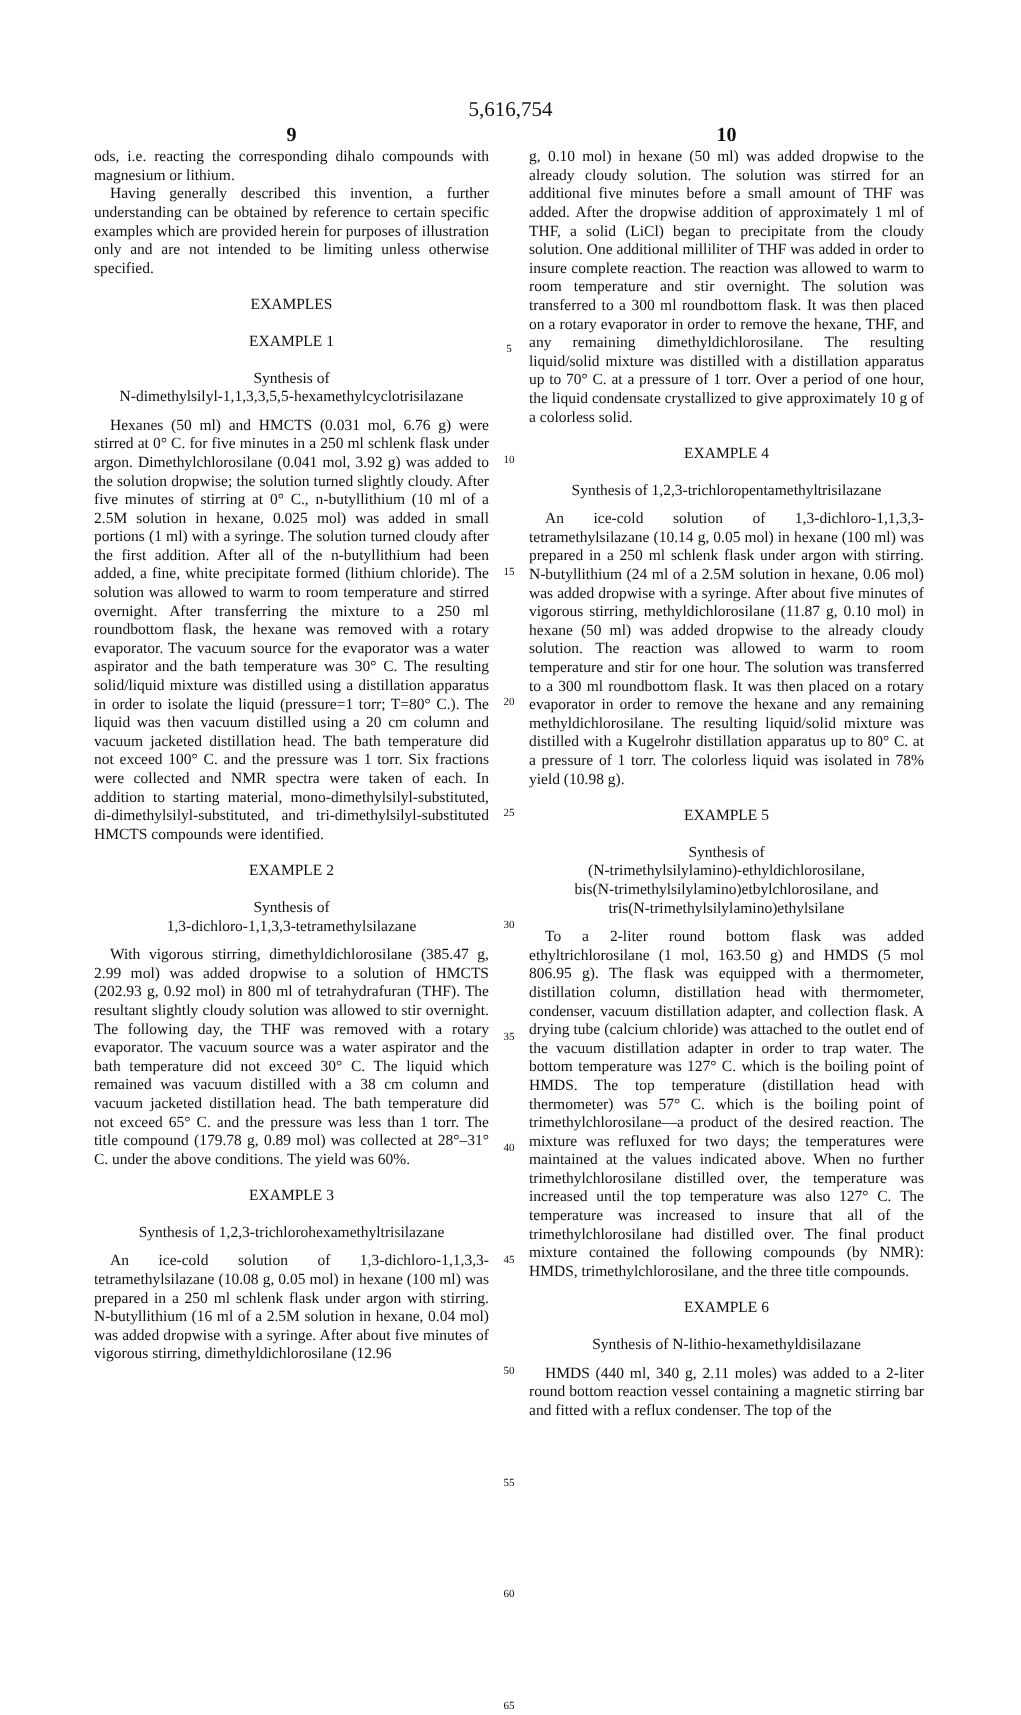5,616,754
9
ods, i.e. reacting the corresponding dihalo compounds with magnesium or lithium.
Having generally described this invention, a further understanding can be obtained by reference to certain specific examples which are provided herein for purposes of illustration only and are not intended to be limiting unless otherwise specified.
EXAMPLES
EXAMPLE 1
Synthesis of
N-dimethylsilyl-1,1,3,3,5,5-hexamethylcyclotrisilazane
Hexanes (50 ml) and HMCTS (0.031 mol, 6.76 g) were stirred at 0° C. for five minutes in a 250 ml schlenk flask under argon. Dimethylchlorosilane (0.041 mol, 3.92 g) was added to the solution dropwise; the solution turned slightly cloudy. After five minutes of stirring at 0° C., n-butyllithium (10 ml of a 2.5M solution in hexane, 0.025 mol) was added in small portions (1 ml) with a syringe. The solution turned cloudy after the first addition. After all of the n-butyllithium had been added, a fine, white precipitate formed (lithium chloride). The solution was allowed to warm to room temperature and stirred overnight. After transferring the mixture to a 250 ml roundbottom flask, the hexane was removed with a rotary evaporator. The vacuum source for the evaporator was a water aspirator and the bath temperature was 30° C. The resulting solid/liquid mixture was distilled using a distillation apparatus in order to isolate the liquid (pressure=1 torr; T=80° C.). The liquid was then vacuum distilled using a 20 cm column and vacuum jacketed distillation head. The bath temperature did not exceed 100° C. and the pressure was 1 torr. Six fractions were collected and NMR spectra were taken of each. In addition to starting material, mono-dimethylsilyl-substituted, di-dimethylsilyl-substituted, and tri-dimethylsilyl-substituted HMCTS compounds were identified.
EXAMPLE 2
Synthesis of
1,3-dichloro-1,1,3,3-tetramethylsilazane
With vigorous stirring, dimethyldichlorosilane (385.47 g, 2.99 mol) was added dropwise to a solution of HMCTS (202.93 g, 0.92 mol) in 800 ml of tetrahydrafuran (THF). The resultant slightly cloudy solution was allowed to stir overnight. The following day, the THF was removed with a rotary evaporator. The vacuum source was a water aspirator and the bath temperature did not exceed 30° C. The liquid which remained was vacuum distilled with a 38 cm column and vacuum jacketed distillation head. The bath temperature did not exceed 65° C. and the pressure was less than 1 torr. The title compound (179.78 g, 0.89 mol) was collected at 28°–31° C. under the above conditions. The yield was 60%.
EXAMPLE 3
Synthesis of 1,2,3-trichlorohexamethyltrisilazane
An ice-cold solution of 1,3-dichloro-1,1,3,3-tetramethylsilazane (10.08 g, 0.05 mol) in hexane (100 ml) was prepared in a 250 ml schlenk flask under argon with stirring. N-butyllithium (16 ml of a 2.5M solution in hexane, 0.04 mol) was added dropwise with a syringe. After about five minutes of vigorous stirring, dimethyldichlorosilane (12.96
5
10
15
20
25
30
35
40
45
50
55
60
65
10
g, 0.10 mol) in hexane (50 ml) was added dropwise to the already cloudy solution. The solution was stirred for an additional five minutes before a small amount of THF was added. After the dropwise addition of approximately 1 ml of THF, a solid (LiCl) began to precipitate from the cloudy solution. One additional milliliter of THF was added in order to insure complete reaction. The reaction was allowed to warm to room temperature and stir overnight. The solution was transferred to a 300 ml roundbottom flask. It was then placed on a rotary evaporator in order to remove the hexane, THF, and any remaining dimethyldichlorosilane. The resulting liquid/solid mixture was distilled with a distillation apparatus up to 70° C. at a pressure of 1 torr. Over a period of one hour, the liquid condensate crystallized to give approximately 10 g of a colorless solid.
EXAMPLE 4
Synthesis of 1,2,3-trichloropentamethyltrisilazane
An ice-cold solution of 1,3-dichloro-1,1,3,3-tetramethylsilazane (10.14 g, 0.05 mol) in hexane (100 ml) was prepared in a 250 ml schlenk flask under argon with stirring. N-butyllithium (24 ml of a 2.5M solution in hexane, 0.06 mol) was added dropwise with a syringe. After about five minutes of vigorous stirring, methyldichlorosilane (11.87 g, 0.10 mol) in hexane (50 ml) was added dropwise to the already cloudy solution. The reaction was allowed to warm to room temperature and stir for one hour. The solution was transferred to a 300 ml roundbottom flask. It was then placed on a rotary evaporator in order to remove the hexane and any remaining methyldichlorosilane. The resulting liquid/solid mixture was distilled with a Kugelrohr distillation apparatus up to 80° C. at a pressure of 1 torr. The colorless liquid was isolated in 78% yield (10.98 g).
EXAMPLE 5
Synthesis of
(N-trimethylsilylamino)-ethyldichlorosilane,
bis(N-trimethylsilylamino)etbylchlorosilane, and
tris(N-trimethylsilylamino)ethylsilane
To a 2-liter round bottom flask was added ethyltrichlorosilane (1 mol, 163.50 g) and HMDS (5 mol 806.95 g). The flask was equipped with a thermometer, distillation column, distillation head with thermometer, condenser, vacuum distillation adapter, and collection flask. A drying tube (calcium chloride) was attached to the outlet end of the vacuum distillation adapter in order to trap water. The bottom temperature was 127° C. which is the boiling point of HMDS. The top temperature (distillation head with thermometer) was 57° C. which is the boiling point of trimethylchlorosilane—a product of the desired reaction. The mixture was refluxed for two days; the temperatures were maintained at the values indicated above. When no further trimethylchlorosilane distilled over, the temperature was increased until the top temperature was also 127° C. The temperature was increased to insure that all of the trimethylchlorosilane had distilled over. The final product mixture contained the following compounds (by NMR): HMDS, trimethylchlorosilane, and the three title compounds.
EXAMPLE 6
Synthesis of N-lithio-hexamethyldisilazane
HMDS (440 ml, 340 g, 2.11 moles) was added to a 2-liter round bottom reaction vessel containing a magnetic stirring bar and fitted with a reflux condenser. The top of the